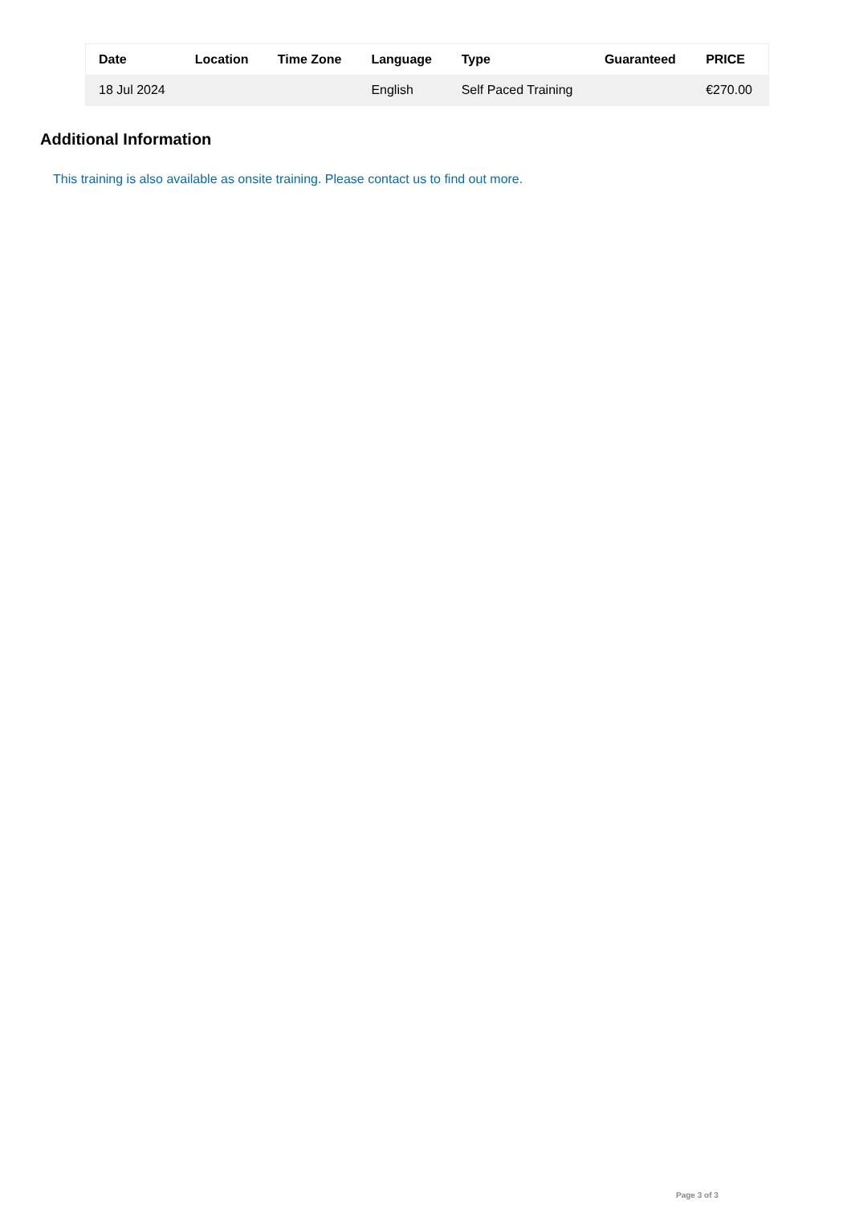| Date | Location | Time Zone | Language | Type | Guaranteed | PRICE |
| --- | --- | --- | --- | --- | --- | --- |
| 18 Jul 2024 | | | English | Self Paced Training | | €270.00 |
Additional Information
This training is also available as onsite training. Please contact us to find out more.
Page 3 of 3